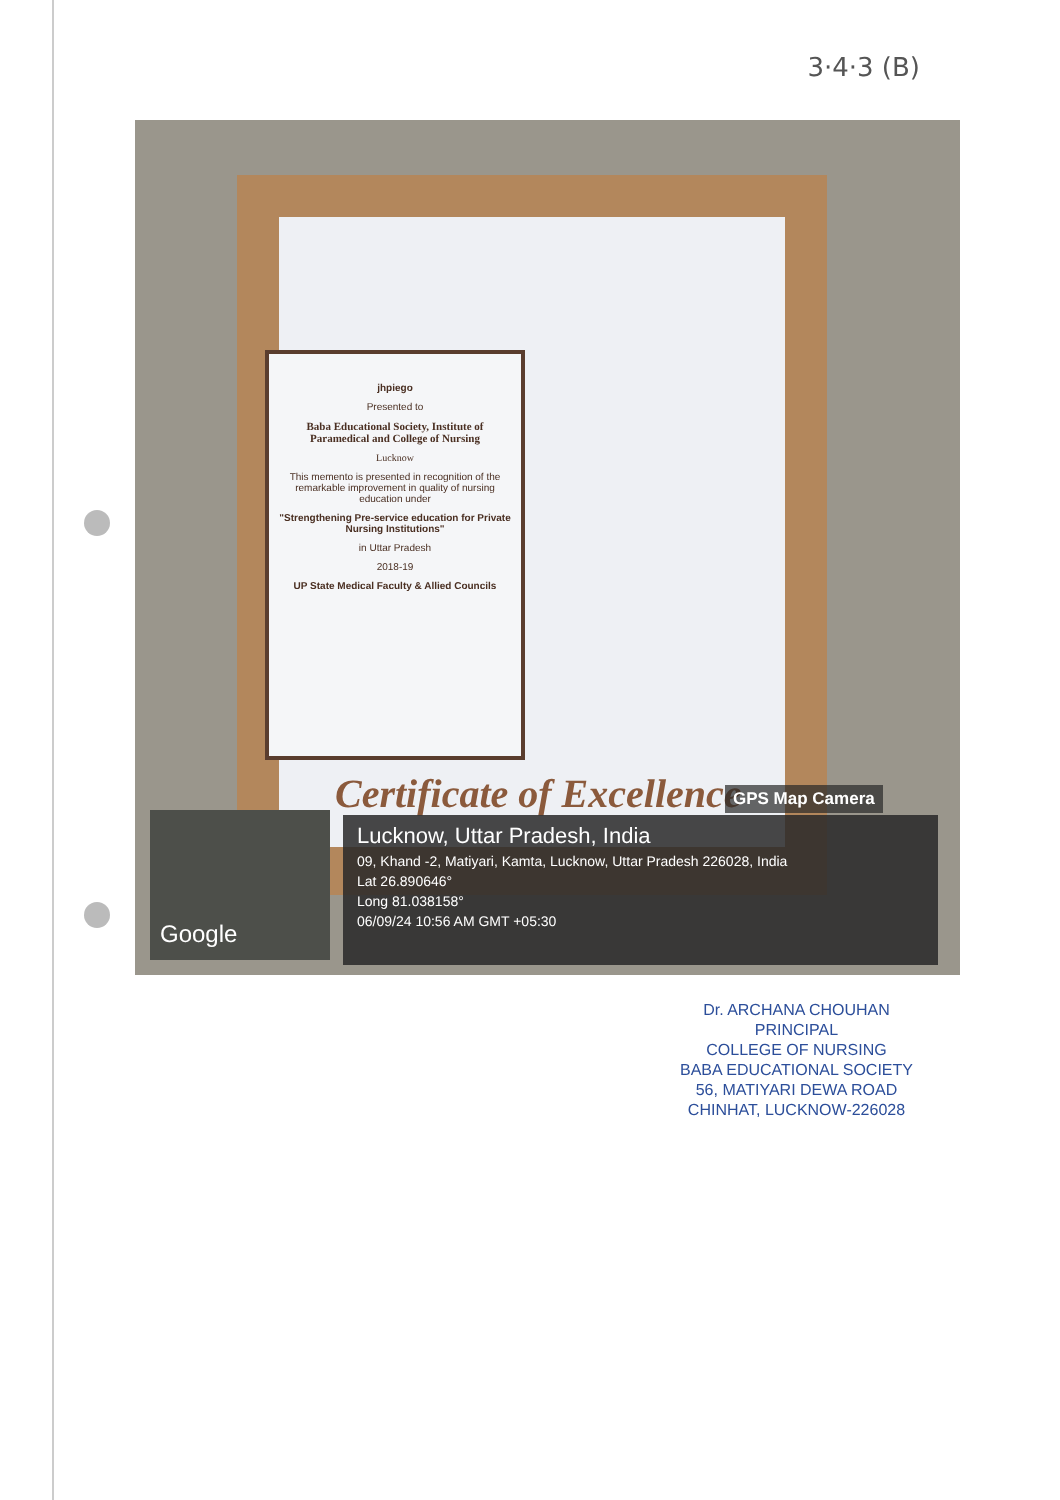3·4·3 (B)
jhpiego
Presented to
Baba Educational Society, Institute of Paramedical and College of Nursing
Lucknow
This memento is presented in recognition of the remarkable improvement in quality of nursing education under
"Strengthening Pre-service education for Private Nursing Institutions"
in Uttar Pradesh
2018-19
UP State Medical Faculty & Allied Councils
Certificate of Excellence GPS Map Camera
Google
Lucknow, Uttar Pradesh, India
09, Khand -2, Matiyari, Kamta, Lucknow, Uttar Pradesh 226028, India
Lat 26.890646°
Long 81.038158°
06/09/24 10:56 AM GMT +05:30
Dr. ARCHANA CHOUHAN
PRINCIPAL
COLLEGE OF NURSING
BABA EDUCATIONAL SOCIETY
56, MATIYARI DEWA ROAD
CHINHAT, LUCKNOW-226028